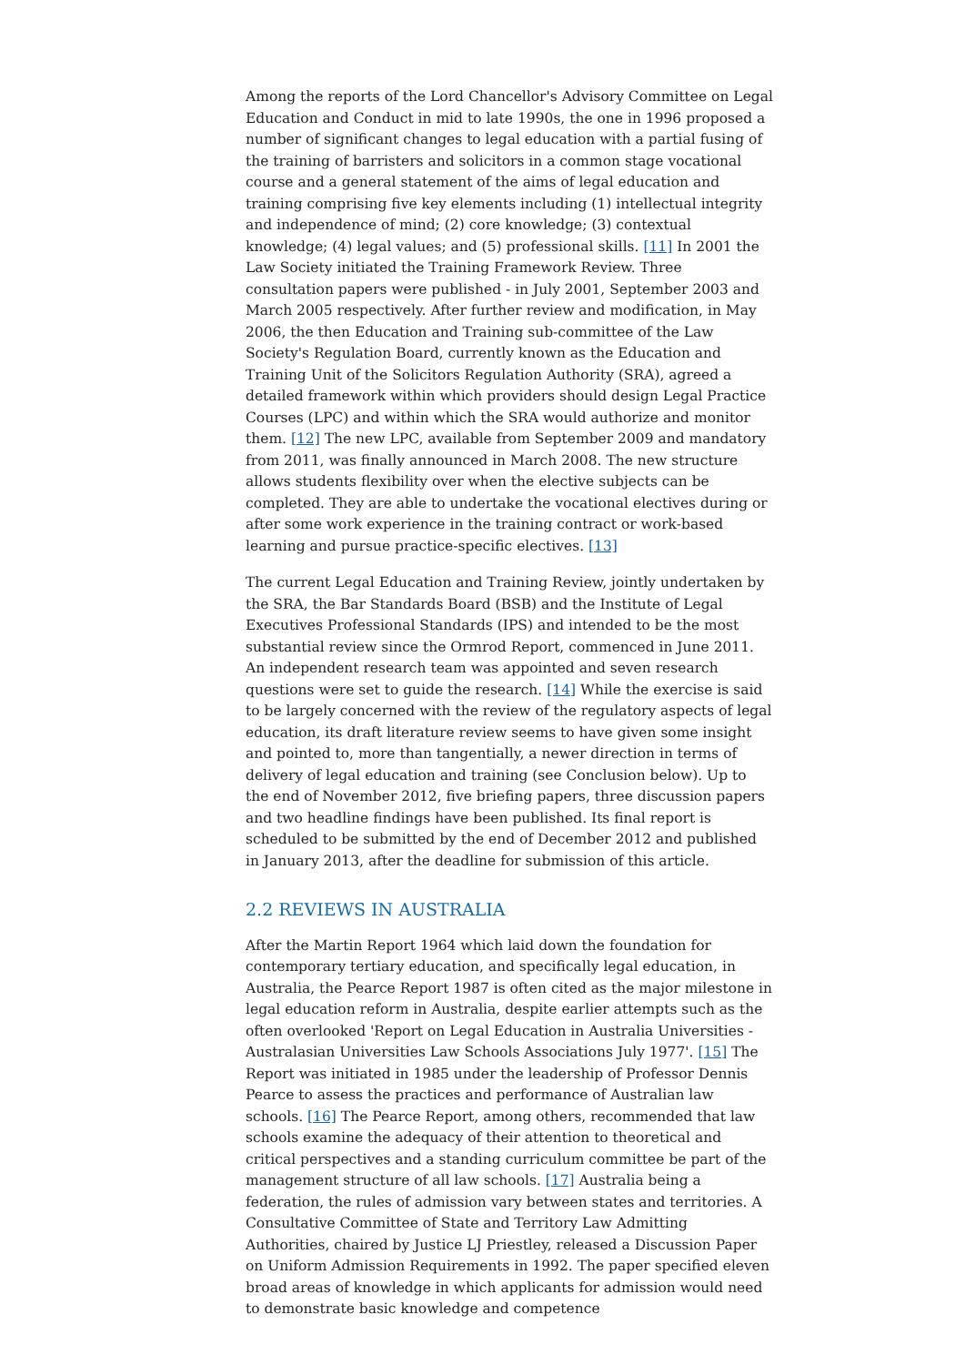Among the reports of the Lord Chancellor's Advisory Committee on Legal Education and Conduct in mid to late 1990s, the one in 1996 proposed a number of significant changes to legal education with a partial fusing of the training of barristers and solicitors in a common stage vocational course and a general statement of the aims of legal education and training comprising five key elements including (1) intellectual integrity and independence of mind; (2) core knowledge; (3) contextual knowledge; (4) legal values; and (5) professional skills. [11] In 2001 the Law Society initiated the Training Framework Review. Three consultation papers were published - in July 2001, September 2003 and March 2005 respectively. After further review and modification, in May 2006, the then Education and Training sub-committee of the Law Society's Regulation Board, currently known as the Education and Training Unit of the Solicitors Regulation Authority (SRA), agreed a detailed framework within which providers should design Legal Practice Courses (LPC) and within which the SRA would authorize and monitor them. [12] The new LPC, available from September 2009 and mandatory from 2011, was finally announced in March 2008. The new structure allows students flexibility over when the elective subjects can be completed. They are able to undertake the vocational electives during or after some work experience in the training contract or work-based learning and pursue practice-specific electives. [13]
The current Legal Education and Training Review, jointly undertaken by the SRA, the Bar Standards Board (BSB) and the Institute of Legal Executives Professional Standards (IPS) and intended to be the most substantial review since the Ormrod Report, commenced in June 2011. An independent research team was appointed and seven research questions were set to guide the research. [14] While the exercise is said to be largely concerned with the review of the regulatory aspects of legal education, its draft literature review seems to have given some insight and pointed to, more than tangentially, a newer direction in terms of delivery of legal education and training (see Conclusion below). Up to the end of November 2012, five briefing papers, three discussion papers and two headline findings have been published. Its final report is scheduled to be submitted by the end of December 2012 and published in January 2013, after the deadline for submission of this article.
2.2 REVIEWS IN AUSTRALIA
After the Martin Report 1964 which laid down the foundation for contemporary tertiary education, and specifically legal education, in Australia, the Pearce Report 1987 is often cited as the major milestone in legal education reform in Australia, despite earlier attempts such as the often overlooked 'Report on Legal Education in Australia Universities - Australasian Universities Law Schools Associations July 1977'. [15] The Report was initiated in 1985 under the leadership of Professor Dennis Pearce to assess the practices and performance of Australian law schools. [16] The Pearce Report, among others, recommended that law schools examine the adequacy of their attention to theoretical and critical perspectives and a standing curriculum committee be part of the management structure of all law schools. [17] Australia being a federation, the rules of admission vary between states and territories. A Consultative Committee of State and Territory Law Admitting Authorities, chaired by Justice LJ Priestley, released a Discussion Paper on Uniform Admission Requirements in 1992. The paper specified eleven broad areas of knowledge in which applicants for admission would need to demonstrate basic knowledge and competence